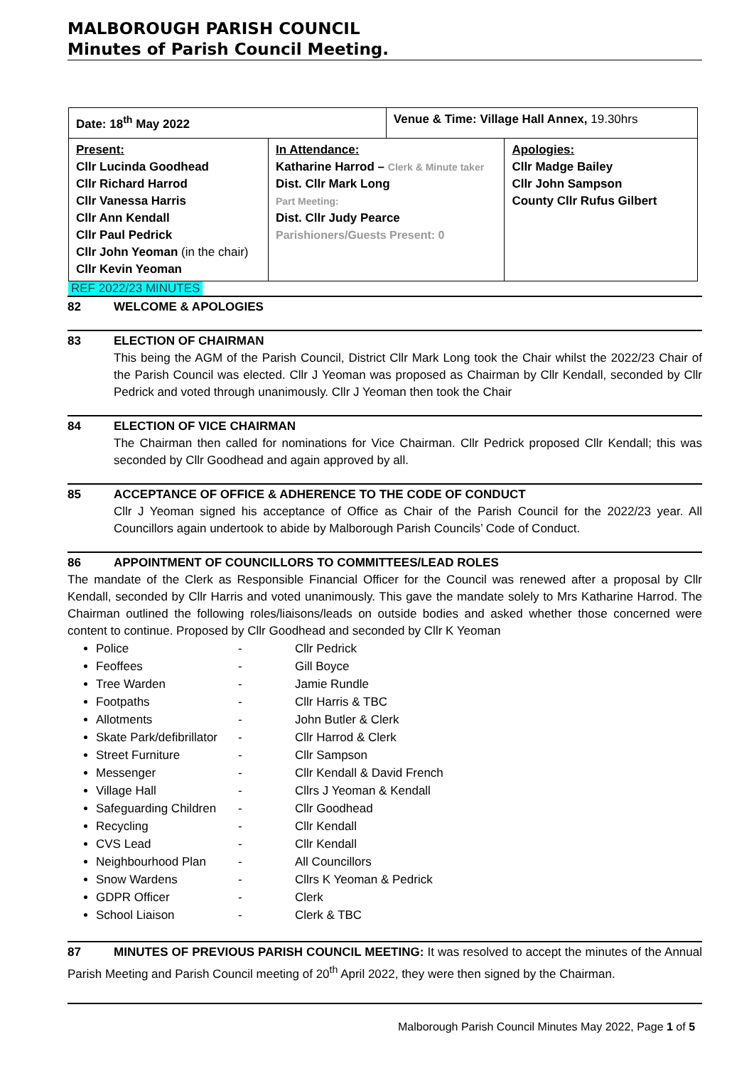MALBOROUGH PARISH COUNCIL
Minutes of Parish Council Meeting.
| Date: 18<sup>th</sup> May 2022 | | Venue & Time: Village Hall Annex, 19.30hrs | |
| Present: Cllr Lucinda Goodhead Cllr Richard Harrod Cllr Vanessa Harris Cllr Ann Kendall Cllr Paul Pedrick Cllr John Yeoman (in the chair) Cllr Kevin Yeoman | In Attendance: Katharine Harrod – Clerk & Minute taker Dist. Cllr Mark Long Part Meeting: Dist. Cllr Judy Pearce Parishioners/Guests Present: 0 | | Apologies: Cllr Madge Bailey Cllr John Sampson County Cllr Rufus Gilbert |
REF 2022/23 MINUTES
82 WELCOME & APOLOGIES
83 ELECTION OF CHAIRMAN
This being the AGM of the Parish Council, District Cllr Mark Long took the Chair whilst the 2022/23 Chair of the Parish Council was elected. Cllr J Yeoman was proposed as Chairman by Cllr Kendall, seconded by Cllr Pedrick and voted through unanimously. Cllr J Yeoman then took the Chair
84 ELECTION OF VICE CHAIRMAN
The Chairman then called for nominations for Vice Chairman. Cllr Pedrick proposed Cllr Kendall; this was seconded by Cllr Goodhead and again approved by all.
85 ACCEPTANCE OF OFFICE & ADHERENCE TO THE CODE OF CONDUCT
Cllr J Yeoman signed his acceptance of Office as Chair of the Parish Council for the 2022/23 year. All Councillors again undertook to abide by Malborough Parish Councils’ Code of Conduct.
86 APPOINTMENT OF COUNCILLORS TO COMMITTEES/LEAD ROLES
The mandate of the Clerk as Responsible Financial Officer for the Council was renewed after a proposal by Cllr Kendall, seconded by Cllr Harris and voted unanimously. This gave the mandate solely to Mrs Katharine Harrod. The Chairman outlined the following roles/liaisons/leads on outside bodies and asked whether those concerned were content to continue. Proposed by Cllr Goodhead and seconded by Cllr K Yeoman
Police - Cllr Pedrick
Feoffees - Gill Boyce
Tree Warden - Jamie Rundle
Footpaths - Cllr Harris & TBC
Allotments - John Butler & Clerk
Skate Park/defibrillator - Cllr Harrod & Clerk
Street Furniture - Cllr Sampson
Messenger - Cllr Kendall & David French
Village Hall - Cllrs J Yeoman & Kendall
Safeguarding Children - Cllr Goodhead
Recycling - Cllr Kendall
CVS Lead - Cllr Kendall
Neighbourhood Plan - All Councillors
Snow Wardens - Cllrs K Yeoman & Pedrick
GDPR Officer - Clerk
School Liaison - Clerk & TBC
87 MINUTES OF PREVIOUS PARISH COUNCIL MEETING: It was resolved to accept the minutes of the Annual Parish Meeting and Parish Council meeting of 20<sup>th</sup> April 2022, they were then signed by the Chairman.
Malborough Parish Council Minutes May 2022, Page 1 of 5